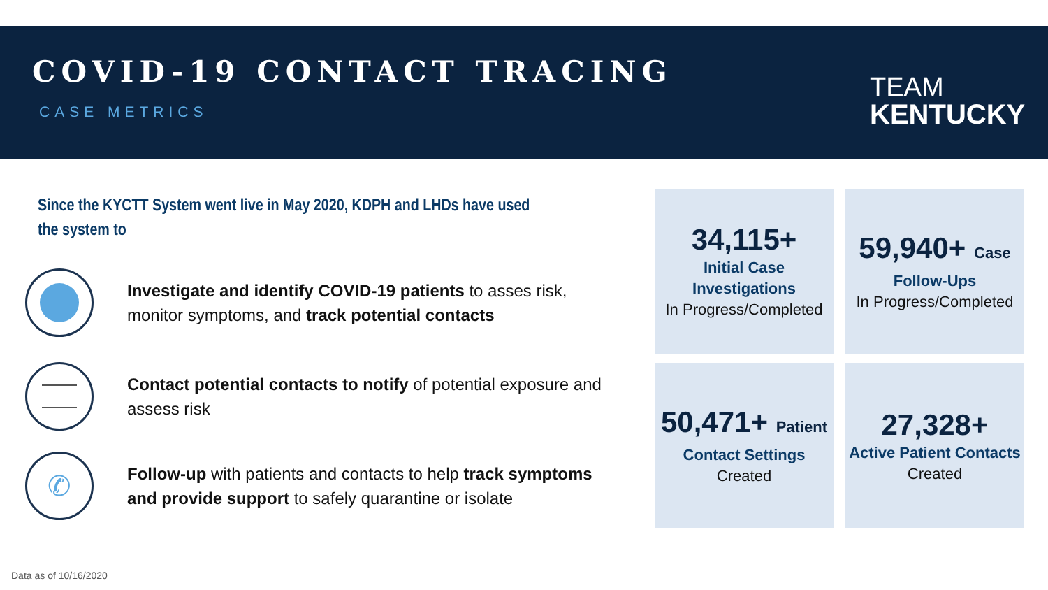COVID-19 CONTACT TRACING
CASE METRICS
TEAM
KENTUCKY
Since the KYCTT System went live in May 2020, KDPH and LHDs have used the system to
Investigate and identify COVID-19 patients to asses risk, monitor symptoms, and track potential contacts
Contact potential contacts to notify of potential exposure and assess risk
✆
Follow-up with patients and contacts to help track symptoms and provide support to safely quarantine or isolate
34,115+
Initial Case Investigations
In Progress/Completed
59,940+ Case
Follow-Ups
In Progress/Completed
50,471+ Patient
Contact Settings
Created
27,328+
Active Patient Contacts
Created
Data as of 10/16/2020